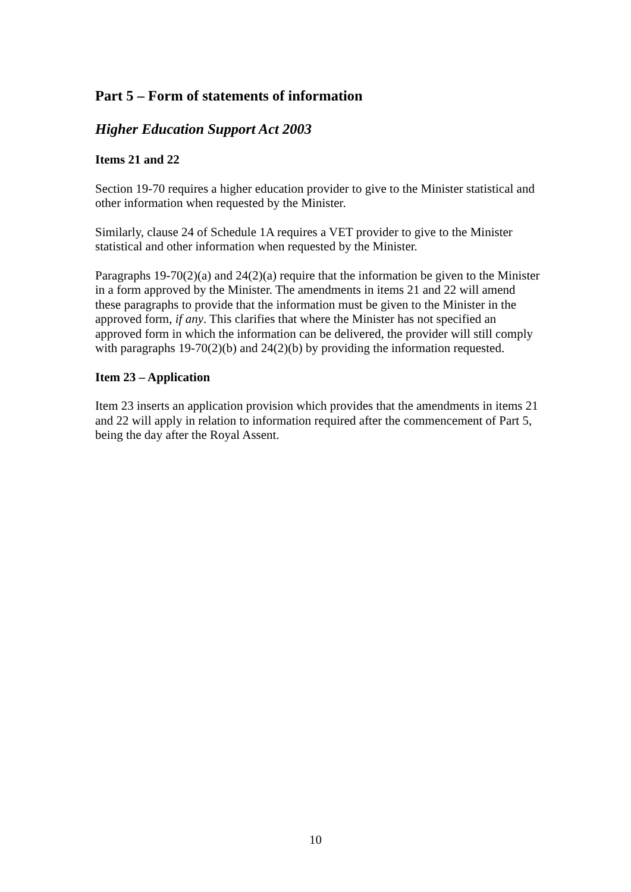Part 5 – Form of statements of information
Higher Education Support Act 2003
Items 21 and 22
Section 19-70 requires a higher education provider to give to the Minister statistical and other information when requested by the Minister.
Similarly, clause 24 of Schedule 1A requires a VET provider to give to the Minister statistical and other information when requested by the Minister.
Paragraphs 19-70(2)(a) and 24(2)(a) require that the information be given to the Minister in a form approved by the Minister. The amendments in items 21 and 22 will amend these paragraphs to provide that the information must be given to the Minister in the approved form, if any. This clarifies that where the Minister has not specified an approved form in which the information can be delivered, the provider will still comply with paragraphs 19-70(2)(b) and 24(2)(b) by providing the information requested.
Item 23 – Application
Item 23 inserts an application provision which provides that the amendments in items 21 and 22 will apply in relation to information required after the commencement of Part 5, being the day after the Royal Assent.
10